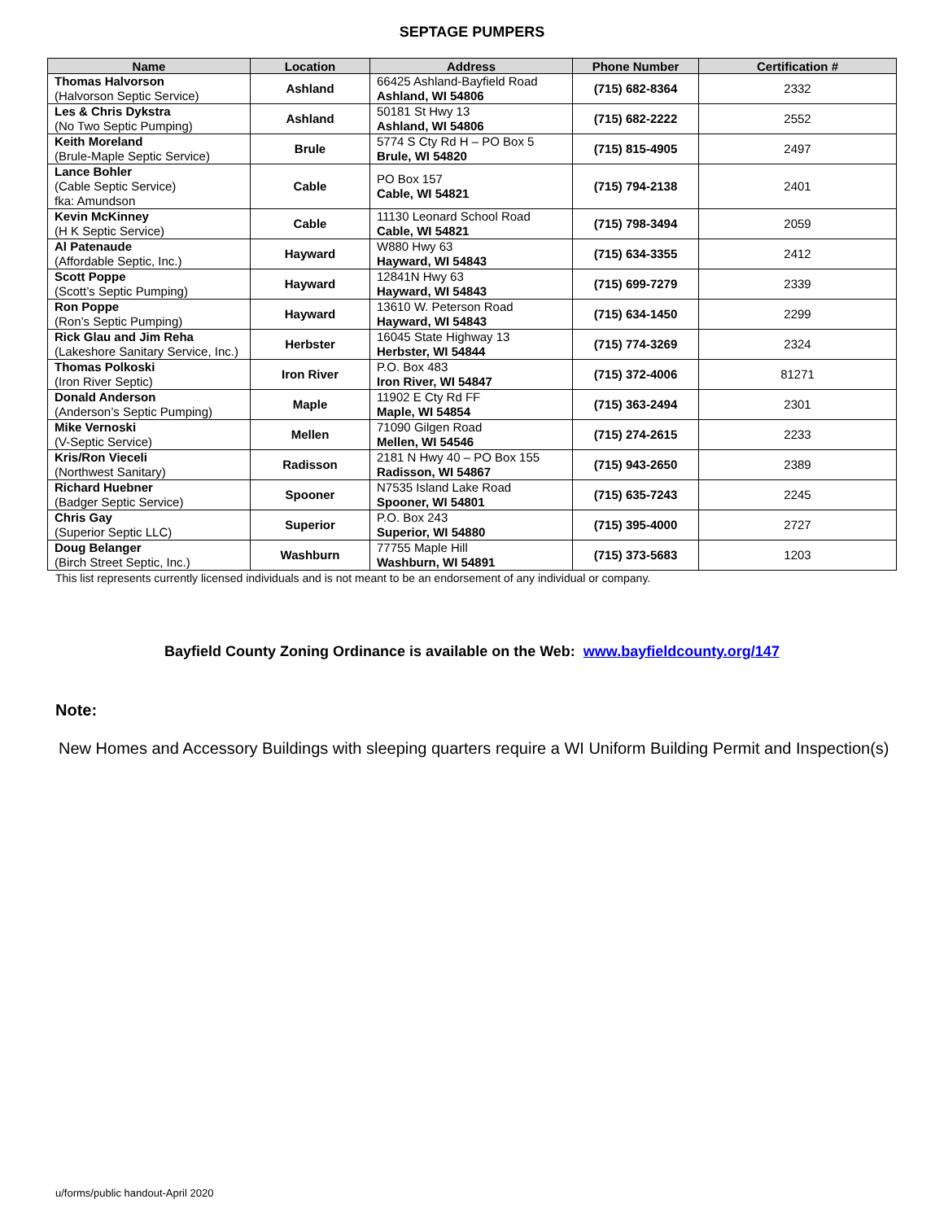SEPTAGE PUMPERS
| Name | Location | Address | Phone Number | Certification # |
| --- | --- | --- | --- | --- |
| Thomas Halvorson (Halvorson Septic Service) | Ashland | 66425 Ashland-Bayfield Road Ashland, WI 54806 | (715) 682-8364 | 2332 |
| Les & Chris Dykstra (No Two Septic Pumping) | Ashland | 50181 St Hwy 13 Ashland, WI 54806 | (715) 682-2222 | 2552 |
| Keith Moreland (Brule-Maple Septic Service) | Brule | 5774 S Cty Rd H – PO Box 5 Brule, WI 54820 | (715) 815-4905 | 2497 |
| Lance Bohler (Cable Septic Service) fka: Amundson | Cable | PO Box 157 Cable, WI 54821 | (715) 794-2138 | 2401 |
| Kevin McKinney (H K Septic Service) | Cable | 11130 Leonard School Road Cable, WI 54821 | (715) 798-3494 | 2059 |
| Al Patenaude (Affordable Septic, Inc.) | Hayward | W880 Hwy 63 Hayward, WI 54843 | (715) 634-3355 | 2412 |
| Scott Poppe (Scott’s Septic Pumping) | Hayward | 12841N Hwy 63 Hayward, WI 54843 | (715) 699-7279 | 2339 |
| Ron Poppe (Ron’s Septic Pumping) | Hayward | 13610 W. Peterson Road Hayward, WI 54843 | (715) 634-1450 | 2299 |
| Rick Glau and Jim Reha (Lakeshore Sanitary Service, Inc.) | Herbster | 16045 State Highway 13 Herbster, WI 54844 | (715) 774-3269 | 2324 |
| Thomas Polkoski (Iron River Septic) | Iron River | P.O. Box 483 Iron River, WI 54847 | (715) 372-4006 | 81271 |
| Donald Anderson (Anderson’s Septic Pumping) | Maple | 11902 E Cty Rd FF Maple, WI 54854 | (715) 363-2494 | 2301 |
| Mike Vernoski (V-Septic Service) | Mellen | 71090 Gilgen Road Mellen, WI 54546 | (715) 274-2615 | 2233 |
| Kris/Ron Vieceli (Northwest Sanitary) | Radisson | 2181 N Hwy 40 – PO Box 155 Radisson, WI 54867 | (715) 943-2650 | 2389 |
| Richard Huebner (Badger Septic Service) | Spooner | N7535 Island Lake Road Spooner, WI 54801 | (715) 635-7243 | 2245 |
| Chris Gay (Superior Septic LLC) | Superior | P.O. Box 243 Superior, WI 54880 | (715) 395-4000 | 2727 |
| Doug Belanger (Birch Street Septic, Inc.) | Washburn | 77755 Maple Hill Washburn, WI 54891 | (715) 373-5683 | 1203 |
This list represents currently licensed individuals and is not meant to be an endorsement of any individual or company.
Bayfield County Zoning Ordinance is available on the Web: www.bayfieldcounty.org/147
Note:
New Homes and Accessory Buildings with sleeping quarters require a WI Uniform Building Permit and Inspection(s)
u/forms/public handout-April 2020